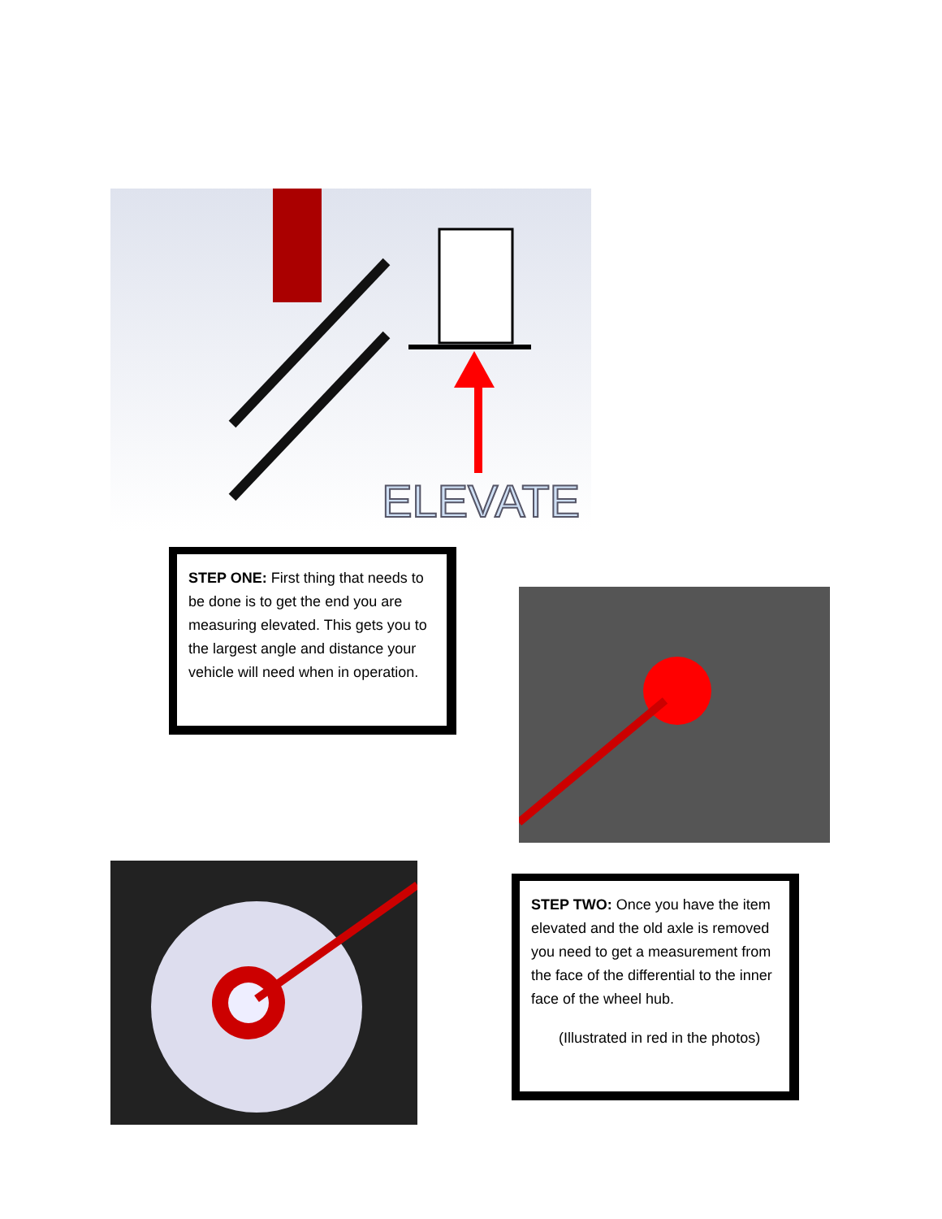ELEVATE
STEP ONE: First thing that needs to be done is to get the end you are measuring elevated. This gets you to the largest angle and distance your vehicle will need when in operation.
STEP TWO: Once you have the item elevated and the old axle is removed you need to get a measurement from the face of the differential to the inner face of the wheel hub.
(Illustrated in red in the photos)